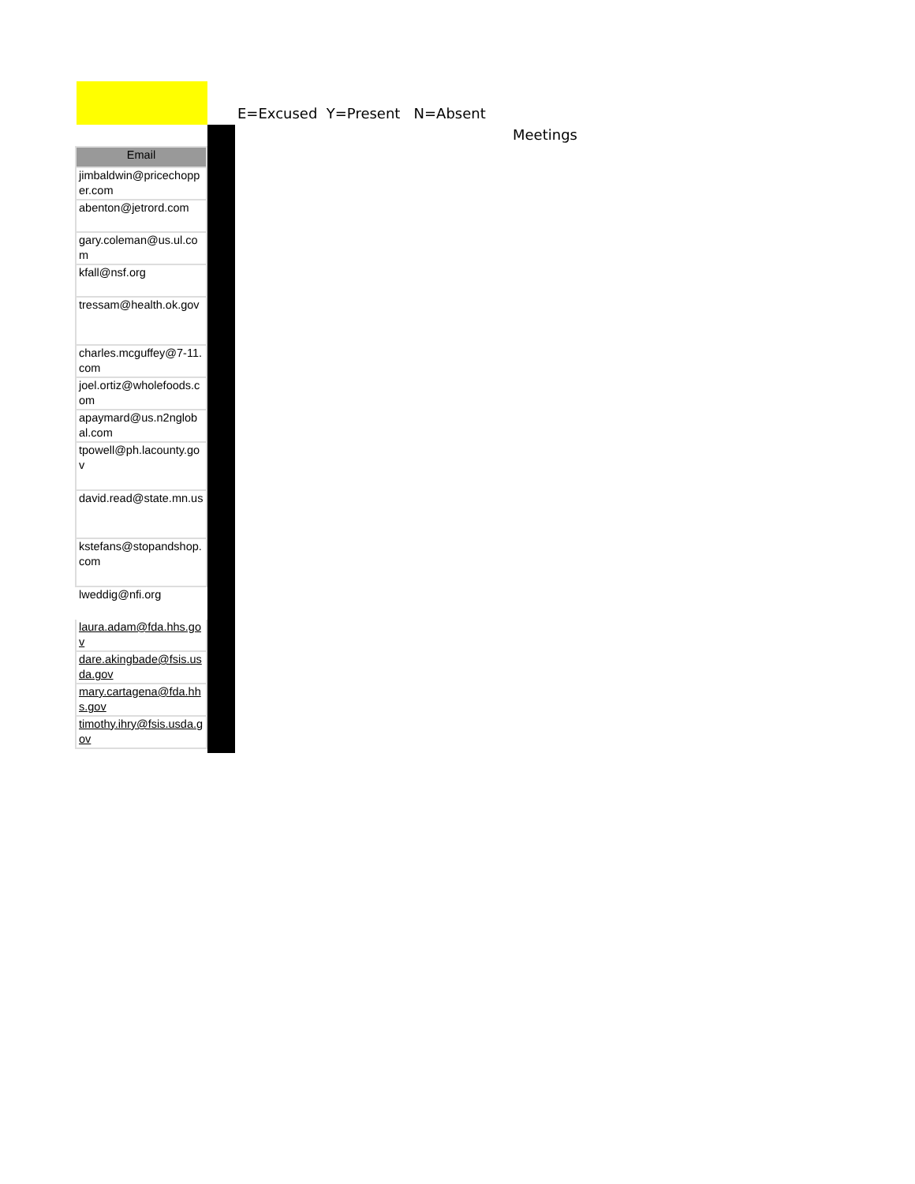E=Excused Y=Present N=Absent
Meetings
| Email |
| --- |
| jimbaldwin@pricechopper.com |
| abenton@jetrord.com |
| gary.coleman@us.ul.com |
| kfall@nsf.org |
| tressam@health.ok.gov |
| charles.mcguffey@7-11.com |
| joel.ortiz@wholefoods.com |
| apaymard@us.n2nglobal.com |
| tpowell@ph.lacounty.gov |
| david.read@state.mn.us |
| kstefans@stopandshop.com |
| lweddig@nfi.org |
| laura.adam@fda.hhs.gov |
| dare.akingbade@fsis.usda.gov |
| mary.cartagena@fda.hhs.gov |
| timothy.ihry@fsis.usda.gov |